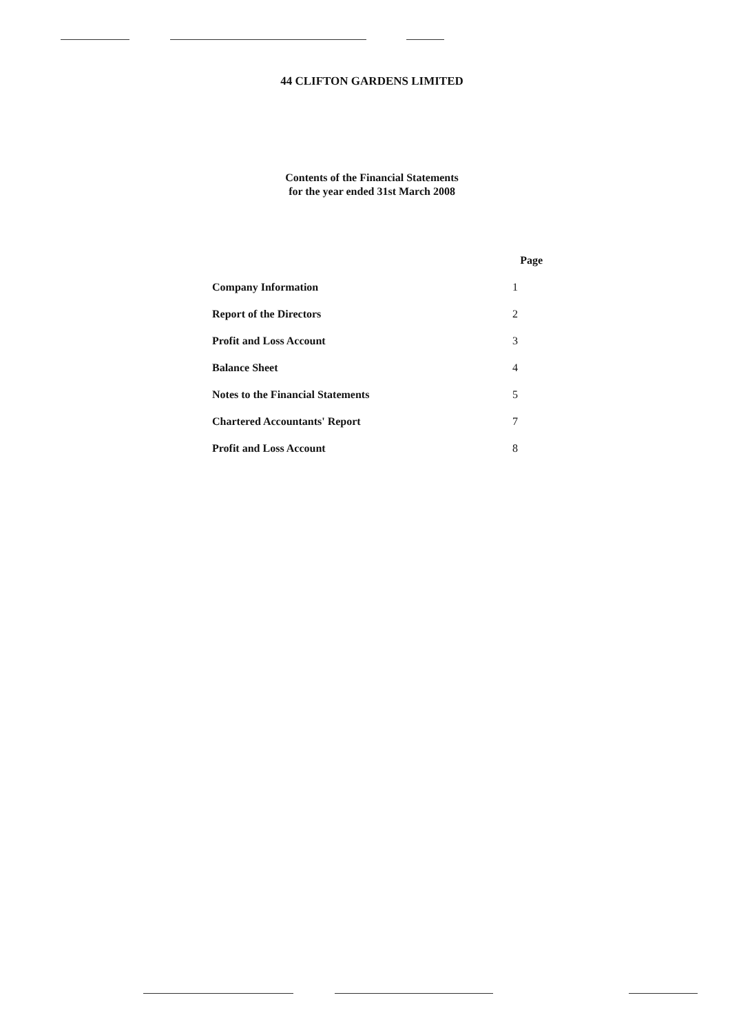44 CLIFTON GARDENS LIMITED
Contents of the Financial Statements
for the year ended 31st March 2008
| | Page |
| --- | --- |
| Company Information | 1 |
| Report of the Directors | 2 |
| Profit and Loss Account | 3 |
| Balance Sheet | 4 |
| Notes to the Financial Statements | 5 |
| Chartered Accountants' Report | 7 |
| Profit and Loss Account | 8 |